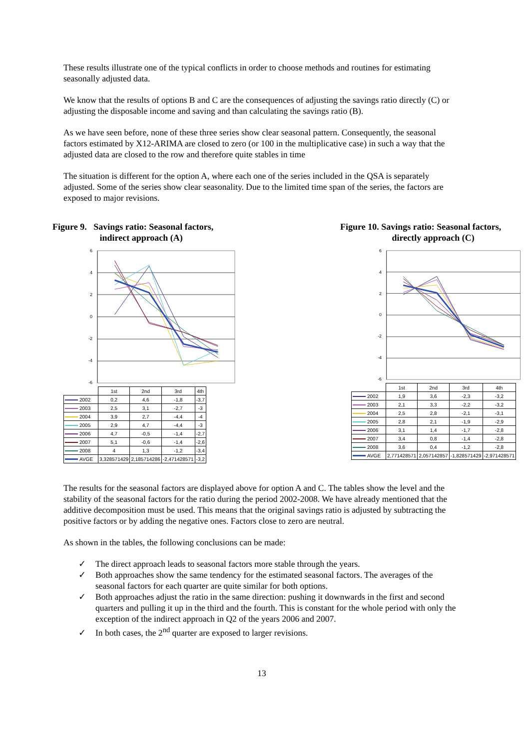These results illustrate one of the typical conflicts in order to choose methods and routines for estimating seasonally adjusted data.
We know that the results of options B and C are the consequences of adjusting the savings ratio directly (C) or adjusting the disposable income and saving and than calculating the savings ratio (B).
As we have seen before, none of these three series show clear seasonal pattern. Consequently, the seasonal factors estimated by X12-ARIMA are closed to zero (or 100 in the multiplicative case) in such a way that the adjusted data are closed to the row and therefore quite stables in time
The situation is different for the option A, where each one of the series included in the QSA is separately adjusted. Some of the series show clear seasonality. Due to the limited time span of the series, the factors are exposed to major revisions.
Figure 9. Savings ratio: Seasonal factors,
indirect approach (A)
6
4
2
0
-2
-4
-6
| | 1st | 2nd | 3rd | 4th |
| --- | --- | --- | --- | --- |
| 2002 | 0,2 | 4,6 | -1,8 | -3,7 |
| 2003 | 2,5 | 3,1 | -2,7 | -3 |
| 2004 | 3,9 | 2,7 | -4,4 | -4 |
| 2005 | 2,9 | 4,7 | -4,4 | -3 |
| 2006 | 4,7 | -0,5 | -1,4 | -2,7 |
| 2007 | 5,1 | -0,6 | -1,4 | -2,6 |
| 2008 | 4 | 1,3 | -1,2 | -3,4 |
| AVGE | 3,328571429 | 2,185714286 | -2,471428571 | -3,2 |
Figure 10. Savings ratio: Seasonal factors,
directly approach (C)
6
4
2
0
-2
-4
-6
| | 1st | 2nd | 3rd | 4th |
| --- | --- | --- | --- | --- |
| 2002 | 1,9 | 3,6 | -2,3 | -3,2 |
| 2003 | 2,1 | 3,3 | -2,2 | -3,2 |
| 2004 | 2,5 | 2,8 | -2,1 | -3,1 |
| 2005 | 2,8 | 2,1 | -1,9 | -2,9 |
| 2006 | 3,1 | 1,4 | -1,7 | -2,8 |
| 2007 | 3,4 | 0,8 | -1,4 | -2,8 |
| 2008 | 3,6 | 0,4 | -1,2 | -2,8 |
| AVGE | 2,771428571 | 2,057142857 | -1,828571429 | -2,971428571 |
The results for the seasonal factors are displayed above for option A and C. The tables show the level and the stability of the seasonal factors for the ratio during the period 2002-2008. We have already mentioned that the additive decomposition must be used. This means that the original savings ratio is adjusted by subtracting the positive factors or by adding the negative ones. Factors close to zero are neutral.
As shown in the tables, the following conclusions can be made:
✓ The direct approach leads to seasonal factors more stable through the years.
✓ Both approaches show the same tendency for the estimated seasonal factors. The averages of the seasonal factors for each quarter are quite similar for both options.
✓ Both approaches adjust the ratio in the same direction: pushing it downwards in the first and second quarters and pulling it up in the third and the fourth. This is constant for the whole period with only the exception of the indirect approach in Q2 of the years 2006 and 2007.
✓ In both cases, the 2<sup>nd</sup> quarter are exposed to larger revisions.
13